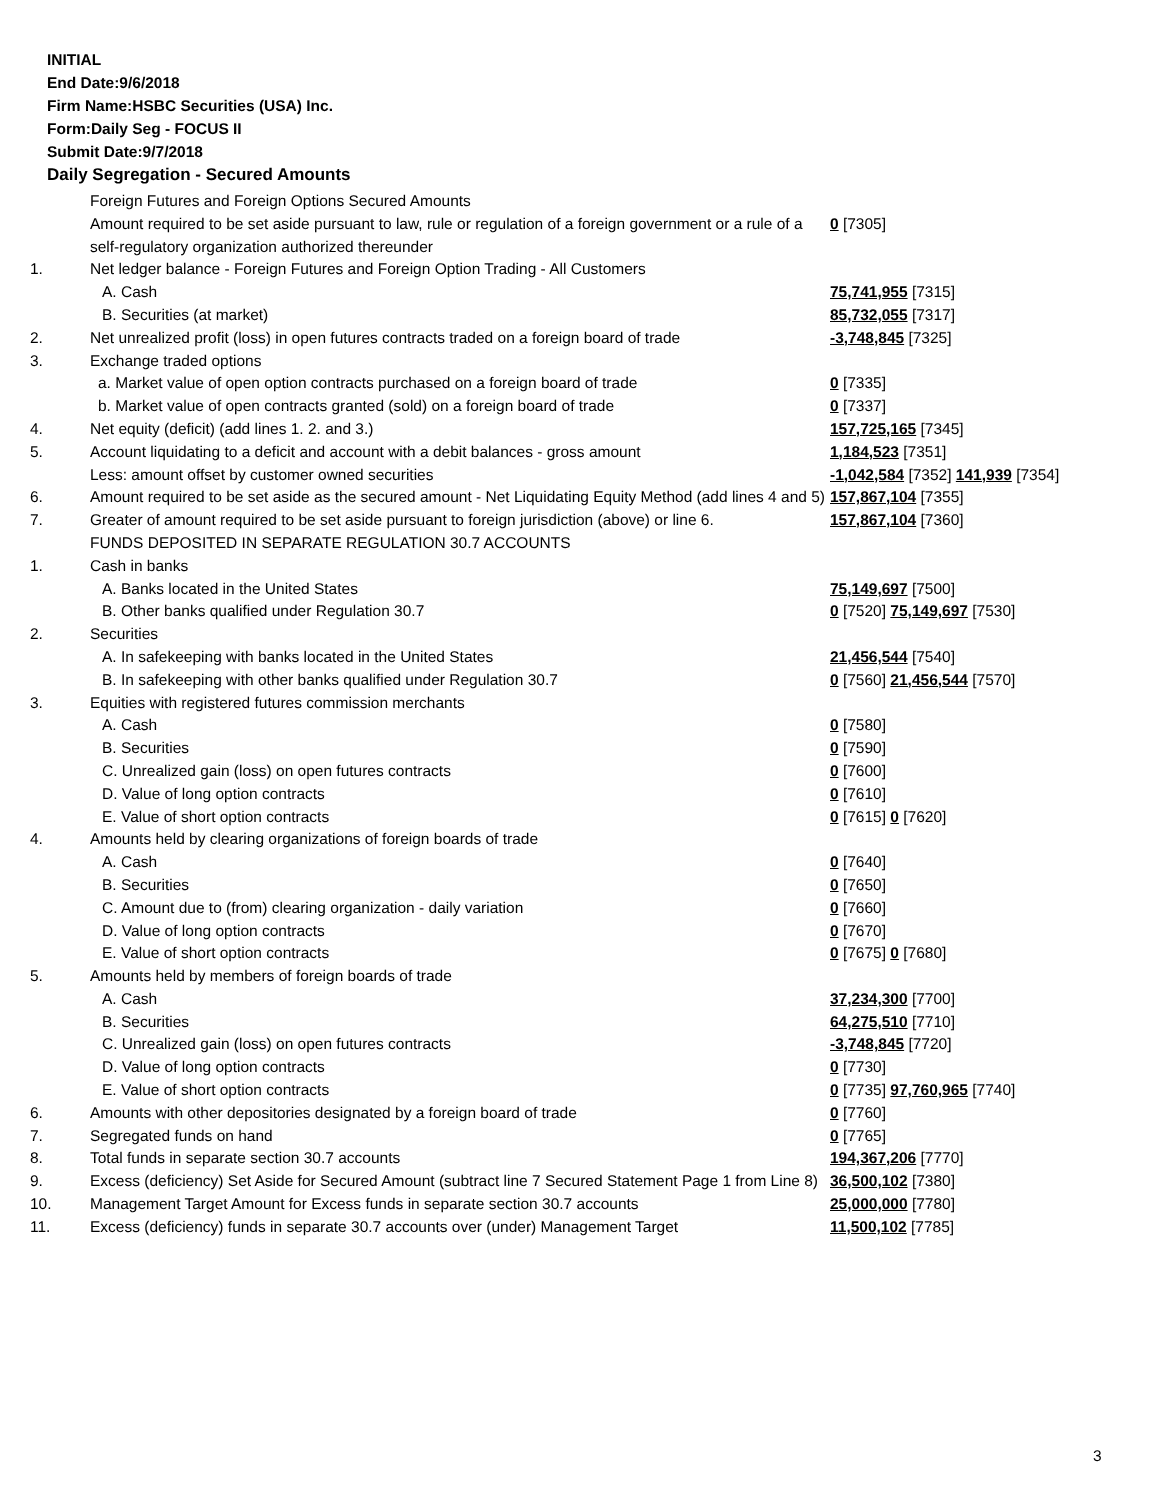INITIAL
End Date:9/6/2018
Firm Name:HSBC Securities (USA) Inc.
Form:Daily Seg - FOCUS II
Submit Date:9/7/2018
Daily Segregation - Secured Amounts
| | Foreign Futures and Foreign Options Secured Amounts | |
| | Amount required to be set aside pursuant to law, rule or regulation of a foreign government or a rule of a self-regulatory organization authorized thereunder | 0 [7305] |
| 1. | Net ledger balance - Foreign Futures and Foreign Option Trading - All Customers | |
| | A. Cash | 75,741,955 [7315] |
| | B. Securities (at market) | 85,732,055 [7317] |
| 2. | Net unrealized profit (loss) in open futures contracts traded on a foreign board of trade | -3,748,845 [7325] |
| 3. | Exchange traded options | |
| | a. Market value of open option contracts purchased on a foreign board of trade | 0 [7335] |
| | b. Market value of open contracts granted (sold) on a foreign board of trade | 0 [7337] |
| 4. | Net equity (deficit) (add lines 1. 2. and 3.) | 157,725,165 [7345] |
| 5. | Account liquidating to a deficit and account with a debit balances - gross amount | 1,184,523 [7351] |
| | Less: amount offset by customer owned securities | -1,042,584 [7352] 141,939 [7354] |
| 6. | Amount required to be set aside as the secured amount - Net Liquidating Equity Method (add lines 4 and 5) | 157,867,104 [7355] |
| 7. | Greater of amount required to be set aside pursuant to foreign jurisdiction (above) or line 6. | 157,867,104 [7360] |
| | FUNDS DEPOSITED IN SEPARATE REGULATION 30.7 ACCOUNTS | |
| 1. | Cash in banks | |
| | A. Banks located in the United States | 75,149,697 [7500] |
| | B. Other banks qualified under Regulation 30.7 | 0 [7520] 75,149,697 [7530] |
| 2. | Securities | |
| | A. In safekeeping with banks located in the United States | 21,456,544 [7540] |
| | B. In safekeeping with other banks qualified under Regulation 30.7 | 0 [7560] 21,456,544 [7570] |
| 3. | Equities with registered futures commission merchants | |
| | A. Cash | 0 [7580] |
| | B. Securities | 0 [7590] |
| | C. Unrealized gain (loss) on open futures contracts | 0 [7600] |
| | D. Value of long option contracts | 0 [7610] |
| | E. Value of short option contracts | 0 [7615] 0 [7620] |
| 4. | Amounts held by clearing organizations of foreign boards of trade | |
| | A. Cash | 0 [7640] |
| | B. Securities | 0 [7650] |
| | C. Amount due to (from) clearing organization - daily variation | 0 [7660] |
| | D. Value of long option contracts | 0 [7670] |
| | E. Value of short option contracts | 0 [7675] 0 [7680] |
| 5. | Amounts held by members of foreign boards of trade | |
| | A. Cash | 37,234,300 [7700] |
| | B. Securities | 64,275,510 [7710] |
| | C. Unrealized gain (loss) on open futures contracts | -3,748,845 [7720] |
| | D. Value of long option contracts | 0 [7730] |
| | E. Value of short option contracts | 0 [7735] 97,760,965 [7740] |
| 6. | Amounts with other depositories designated by a foreign board of trade | 0 [7760] |
| 7. | Segregated funds on hand | 0 [7765] |
| 8. | Total funds in separate section 30.7 accounts | 194,367,206 [7770] |
| 9. | Excess (deficiency) Set Aside for Secured Amount (subtract line 7 Secured Statement Page 1 from Line 8) | 36,500,102 [7380] |
| 10. | Management Target Amount for Excess funds in separate section 30.7 accounts | 25,000,000 [7780] |
| 11. | Excess (deficiency) funds in separate 30.7 accounts over (under) Management Target | 11,500,102 [7785] |
3